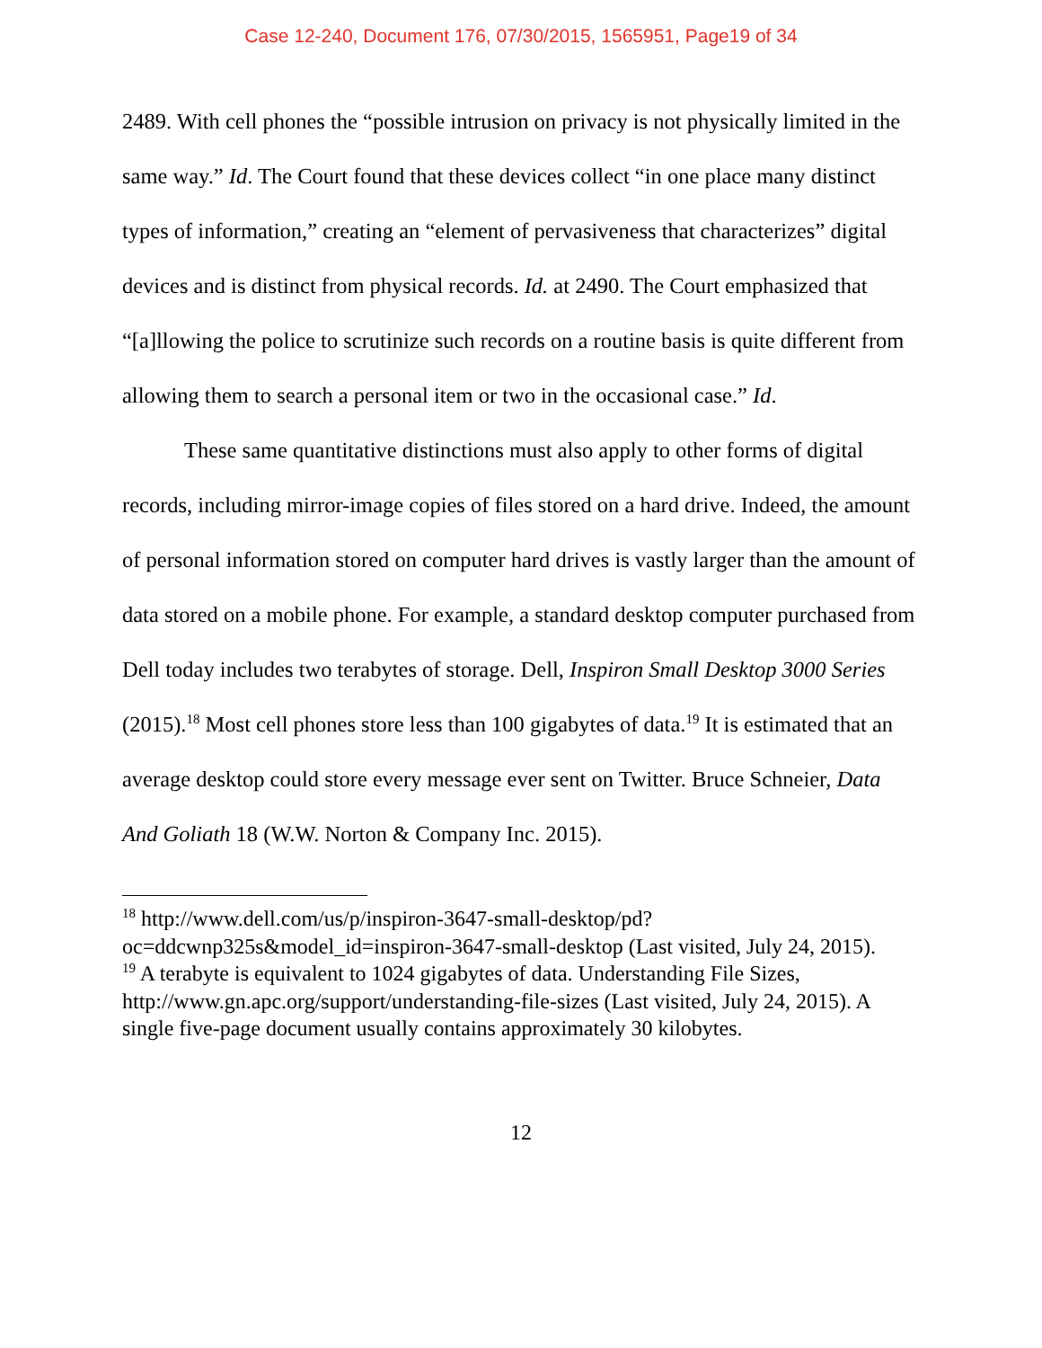Case 12-240, Document 176, 07/30/2015, 1565951, Page19 of 34
2489. With cell phones the “possible intrusion on privacy is not physically limited in the same way.” Id. The Court found that these devices collect “in one place many distinct types of information,” creating an “element of pervasiveness that characterizes” digital devices and is distinct from physical records. Id. at 2490. The Court emphasized that “[a]llowing the police to scrutinize such records on a routine basis is quite different from allowing them to search a personal item or two in the occasional case.” Id.
These same quantitative distinctions must also apply to other forms of digital records, including mirror-image copies of files stored on a hard drive. Indeed, the amount of personal information stored on computer hard drives is vastly larger than the amount of data stored on a mobile phone. For example, a standard desktop computer purchased from Dell today includes two terabytes of storage. Dell, Inspiron Small Desktop 3000 Series (2015).<sup>18</sup> Most cell phones store less than 100 gigabytes of data.<sup>19</sup> It is estimated that an average desktop could store every message ever sent on Twitter. Bruce Schneier, Data And Goliath 18 (W.W. Norton & Company Inc. 2015).
<sup>18</sup> http://www.dell.com/us/p/inspiron-3647-small-desktop/pd?oc=ddcwnp325s&model_id=inspiron-3647-small-desktop (Last visited, July 24, 2015).
<sup>19</sup> A terabyte is equivalent to 1024 gigabytes of data. Understanding File Sizes, http://www.gn.apc.org/support/understanding-file-sizes (Last visited, July 24, 2015). A single five-page document usually contains approximately 30 kilobytes.
12